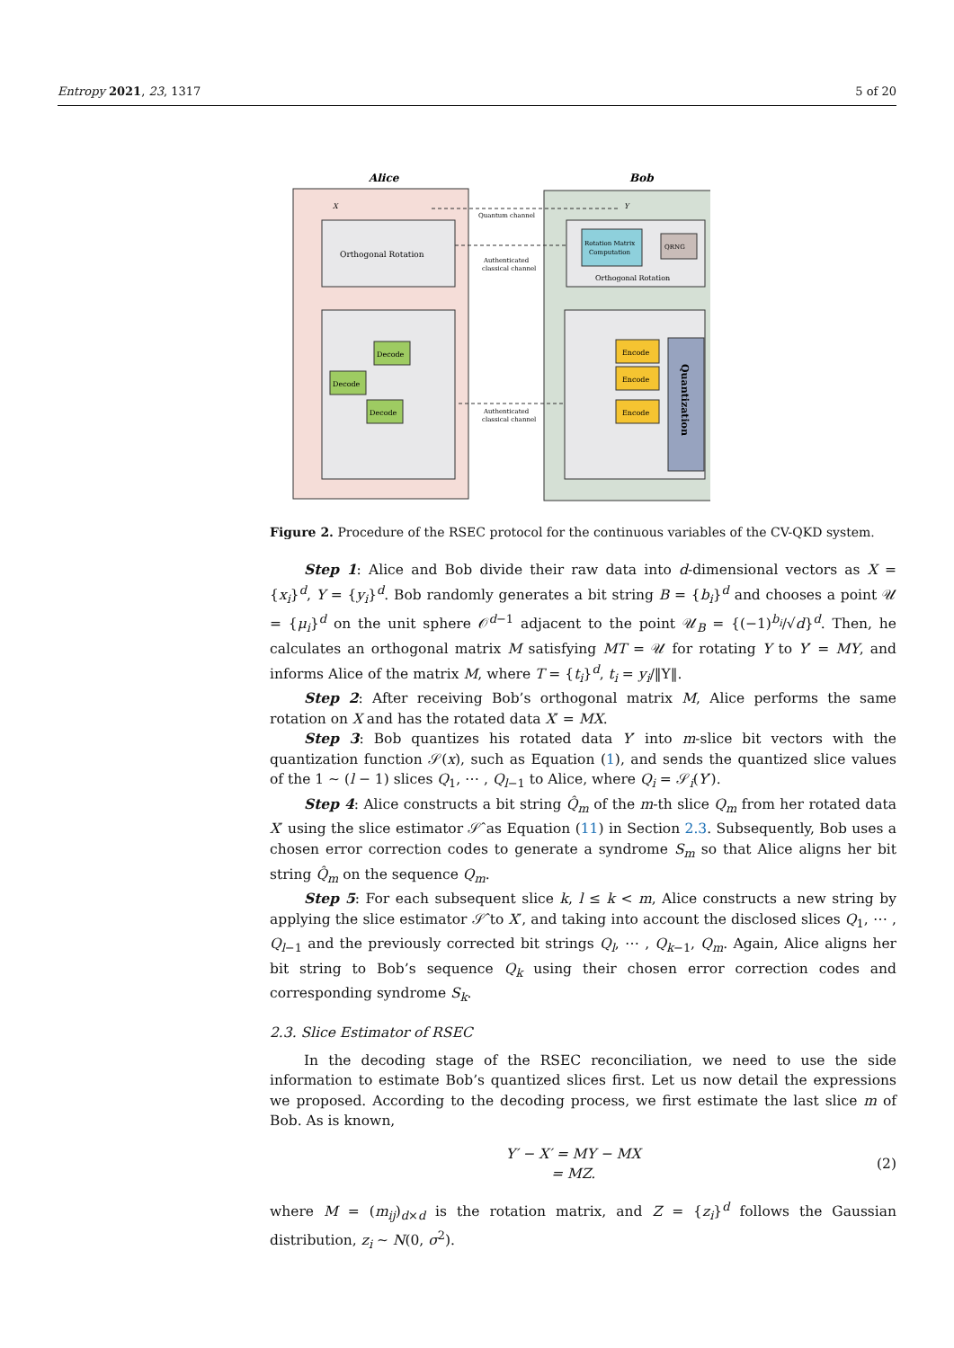Entropy 2021, 23, 1317 5 of 20
Alice
Bob
Quantum channel
Orthogonal Rotation
X
Y
Authenticated
classical channel
Rotation Matrix
Computation
QRNG
Orthogonal Rotation
Decode
Decode
Decode
Authenticated
classical channel
Encode
Encode
Encode
Quantization
Figure 2. Procedure of the RSEC protocol for the continuous variables of the CV-QKD system.
Step 1: Alice and Bob divide their raw data into d-dimensional vectors as X = {x<sub>i</sub>}<sup>d</sup>, Y = {y<sub>i</sub>}<sup>d</sup>. Bob randomly generates a bit string B = {b<sub>i</sub>}<sup>d</sup> and chooses a point 𝒰 = {μ<sub>i</sub>}<sup>d</sup> on the unit sphere 𝒪<sup>d−1</sup> adjacent to the point 𝒰<sub>B</sub> = {(−1)<sup>b<sub>i</sub></sup>/√d}<sup>d</sup>. Then, he calculates an orthogonal matrix M satisfying MT = 𝒰 for rotating Y to Y′ = MY, and informs Alice of the matrix M, where T = {t<sub>i</sub>}<sup>d</sup>, t<sub>i</sub> = y<sub>i</sub>/‖Y‖.
Step 2: After receiving Bob’s orthogonal matrix M, Alice performs the same rotation on X and has the rotated data X′ = MX.
Step 3: Bob quantizes his rotated data Y′ into m-slice bit vectors with the quantization function 𝒮(x), such as Equation (1), and sends the quantized slice values of the 1 ∼ (l − 1) slices Q<sub>1</sub>, ⋯ , Q<sub>l−1</sub> to Alice, where Q<sub>i</sub> = 𝒮<sub>i</sub>(Y′).
Step 4: Alice constructs a bit string Q̂<sub>m</sub> of the m-th slice Q<sub>m</sub> from her rotated data X′ using the slice estimator 𝒮̂ as Equation (11) in Section 2.3. Subsequently, Bob uses a chosen error correction codes to generate a syndrome S<sub>m</sub> so that Alice aligns her bit string Q̂<sub>m</sub> on the sequence Q<sub>m</sub>.
Step 5: For each subsequent slice k, l ≤ k < m, Alice constructs a new string by applying the slice estimator 𝒮̂ to X′, and taking into account the disclosed slices Q<sub>1</sub>, ⋯ , Q<sub>l−1</sub> and the previously corrected bit strings Q<sub>l</sub>, ⋯ , Q<sub>k−1</sub>, Q<sub>m</sub>. Again, Alice aligns her bit string to Bob’s sequence Q<sub>k</sub> using their chosen error correction codes and corresponding syndrome S<sub>k</sub>.
2.3. Slice Estimator of RSEC
In the decoding stage of the RSEC reconciliation, we need to use the side information to estimate Bob’s quantized slices first. Let us now detail the expressions we proposed. According to the decoding process, we first estimate the last slice m of Bob. As is known,
Y′ − X′ = MY − MX
= MZ.
(2)
where M = (m<sub>ij</sub>)<sub>d×d</sub> is the rotation matrix, and Z = {z<sub>i</sub>}<sup>d</sup> follows the Gaussian distribution, z<sub>i</sub> ∼ N(0, σ<sup>2</sup>).